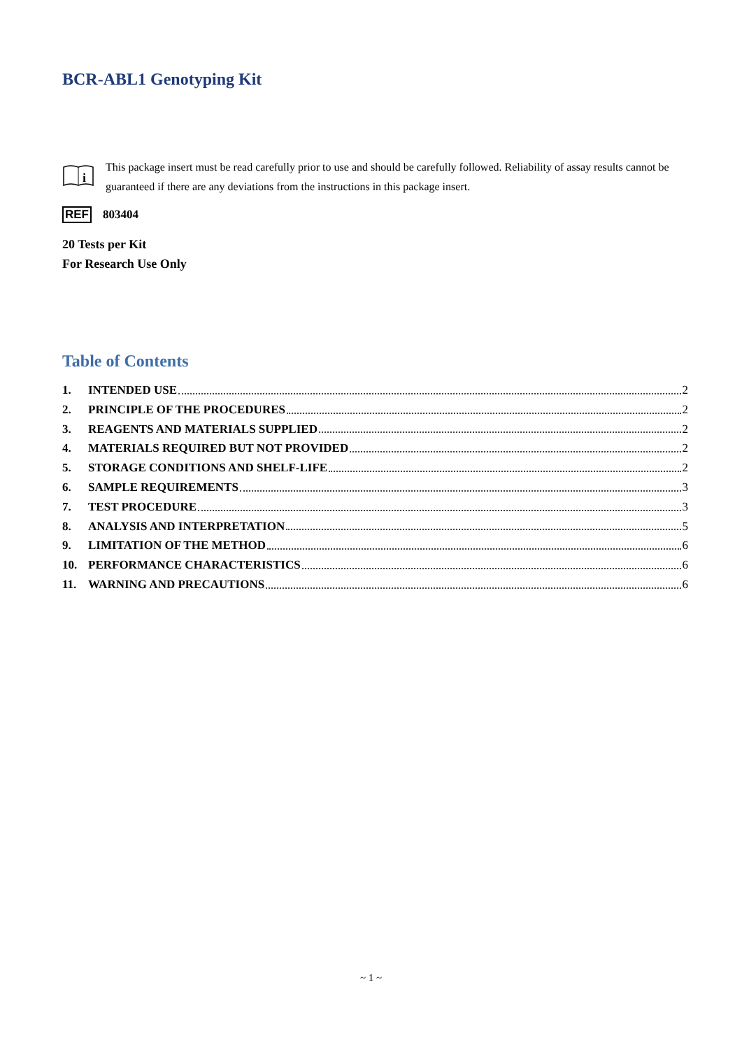BCR-ABL1 Genotyping Kit
i
This package insert must be read carefully prior to use and should be carefully followed. Reliability of assay results cannot be guaranteed if there are any deviations from the instructions in this package insert.
REF 803404
20 Tests per Kit
For Research Use Only
Table of Contents
1. INTENDED USE 2
2. PRINCIPLE OF THE PROCEDURES 2
3. REAGENTS AND MATERIALS SUPPLIED 2
4. MATERIALS REQUIRED BUT NOT PROVIDED 2
5. STORAGE CONDITIONS AND SHELF-LIFE 2
6. SAMPLE REQUIREMENTS 3
7. TEST PROCEDURE 3
8. ANALYSIS AND INTERPRETATION 5
9. LIMITATION OF THE METHOD 6
10. PERFORMANCE CHARACTERISTICS 6
11. WARNING AND PRECAUTIONS 6
~ 1 ~